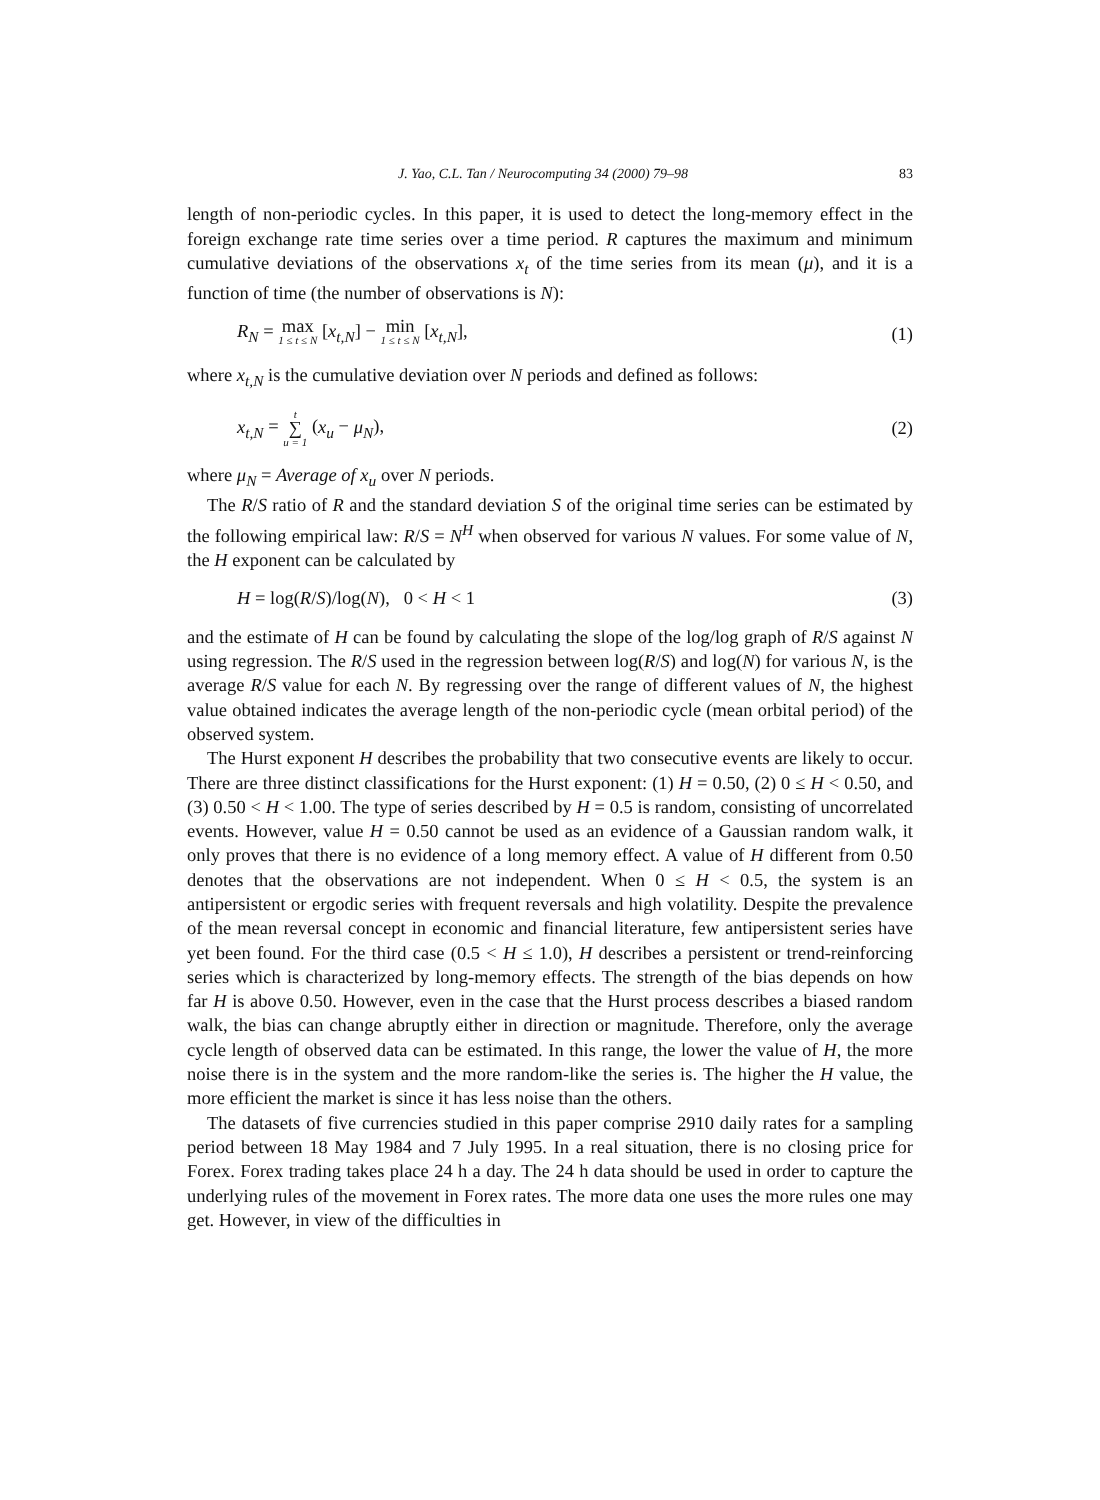J. Yao, C.L. Tan / Neurocomputing 34 (2000) 79–98 83
length of non-periodic cycles. In this paper, it is used to detect the long-memory effect in the foreign exchange rate time series over a time period. R captures the maximum and minimum cumulative deviations of the observations x<sub>t</sub> of the time series from its mean (μ), and it is a function of time (the number of observations is N):
R<sub>N</sub> = max 1 ≤ t ≤ N [x<sub>t,N</sub>] − min 1 ≤ t ≤ N [x<sub>t,N</sub>], (1)
where x<sub>t,N</sub> is the cumulative deviation over N periods and defined as follows:
x<sub>t,N</sub> = t ∑ u = 1 (x<sub>u</sub> − μ<sub>N</sub>), (2)
where μ<sub>N</sub> = Average of x<sub>u</sub> over N periods.
The R/S ratio of R and the standard deviation S of the original time series can be estimated by the following empirical law: R/S = N<sup>H</sup> when observed for various N values. For some value of N, the H exponent can be calculated by
H = log(R/S)/log(N), 0 < H < 1 (3)
and the estimate of H can be found by calculating the slope of the log/log graph of R/S against N using regression. The R/S used in the regression between log(R/S) and log(N) for various N, is the average R/S value for each N. By regressing over the range of different values of N, the highest value obtained indicates the average length of the non-periodic cycle (mean orbital period) of the observed system.
The Hurst exponent H describes the probability that two consecutive events are likely to occur. There are three distinct classifications for the Hurst exponent: (1) H = 0.50, (2) 0 ≤ H < 0.50, and (3) 0.50 < H < 1.00. The type of series described by H = 0.5 is random, consisting of uncorrelated events. However, value H = 0.50 cannot be used as an evidence of a Gaussian random walk, it only proves that there is no evidence of a long memory effect. A value of H different from 0.50 denotes that the observations are not independent. When 0 ≤ H < 0.5, the system is an antipersistent or ergodic series with frequent reversals and high volatility. Despite the prevalence of the mean reversal concept in economic and financial literature, few antipersistent series have yet been found. For the third case (0.5 < H ≤ 1.0), H describes a persistent or trend-reinforcing series which is characterized by long-memory effects. The strength of the bias depends on how far H is above 0.50. However, even in the case that the Hurst process describes a biased random walk, the bias can change abruptly either in direction or magnitude. Therefore, only the average cycle length of observed data can be estimated. In this range, the lower the value of H, the more noise there is in the system and the more random-like the series is. The higher the H value, the more efficient the market is since it has less noise than the others.
The datasets of five currencies studied in this paper comprise 2910 daily rates for a sampling period between 18 May 1984 and 7 July 1995. In a real situation, there is no closing price for Forex. Forex trading takes place 24 h a day. The 24 h data should be used in order to capture the underlying rules of the movement in Forex rates. The more data one uses the more rules one may get. However, in view of the difficulties in